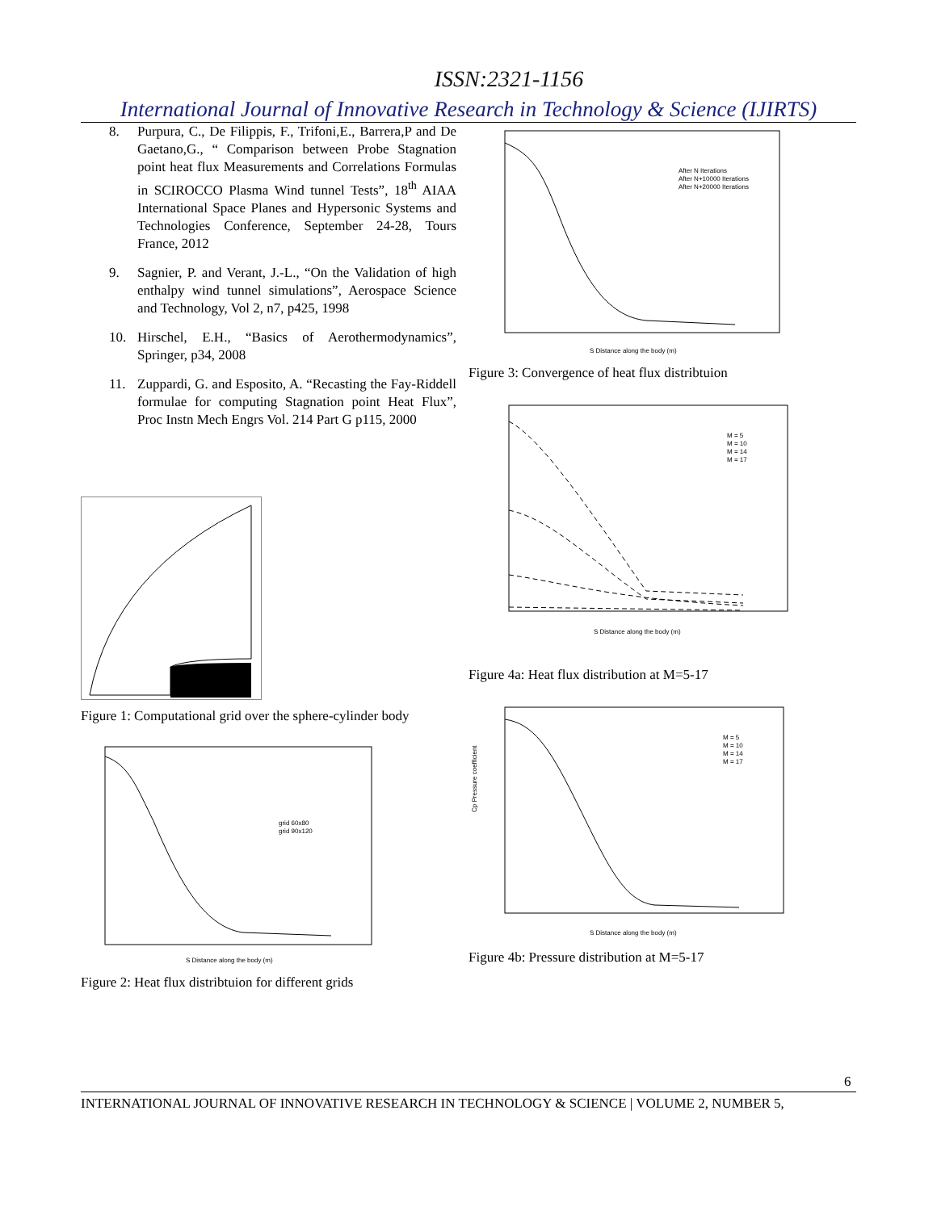ISSN:2321-1156
International Journal of Innovative Research in Technology & Science (IJIRTS)
8. Purpura, C., De Filippis, F., Trifoni,E., Barrera,P and De Gaetano,G., “ Comparison between Probe Stagnation point heat flux Measurements and Correlations Formulas in SCIROCCO Plasma Wind tunnel Tests”, 18<sup>th</sup> AIAA International Space Planes and Hypersonic Systems and Technologies Conference, September 24-28, Tours France, 2012
9. Sagnier, P. and Verant, J.-L., “On the Validation of high enthalpy wind tunnel simulations”, Aerospace Science and Technology, Vol 2, n7, p425, 1998
10. Hirschel, E.H., “Basics of Aerothermodynamics”, Springer, p34, 2008
11. Zuppardi, G. and Esposito, A. “Recasting the Fay-Riddell formulae for computing Stagnation point Heat Flux”, Proc Instn Mech Engrs Vol. 214 Part G p115, 2000
Figure 1: Computational grid over the sphere-cylinder body
S Distance along the body (m)
grid 60x80
grid 90x120
Figure 2: Heat flux distribtuion for different grids
S Distance along the body (m)
After N Iterations
After N+10000 Iterations
After N+20000 Iterations
Figure 3: Convergence of heat flux distribtuion
S Distance along the body (m)
M = 5
M = 10
M = 14
M = 17
Figure 4a: Heat flux distribution at M=5-17
S Distance along the body (m)
M = 5
M = 10
M = 14
M = 17
Cp Pressure coefficient
Figure 4b: Pressure distribution at M=5-17
6
INTERNATIONAL JOURNAL OF INNOVATIVE RESEARCH IN TECHNOLOGY & SCIENCE | VOLUME 2, NUMBER 5,